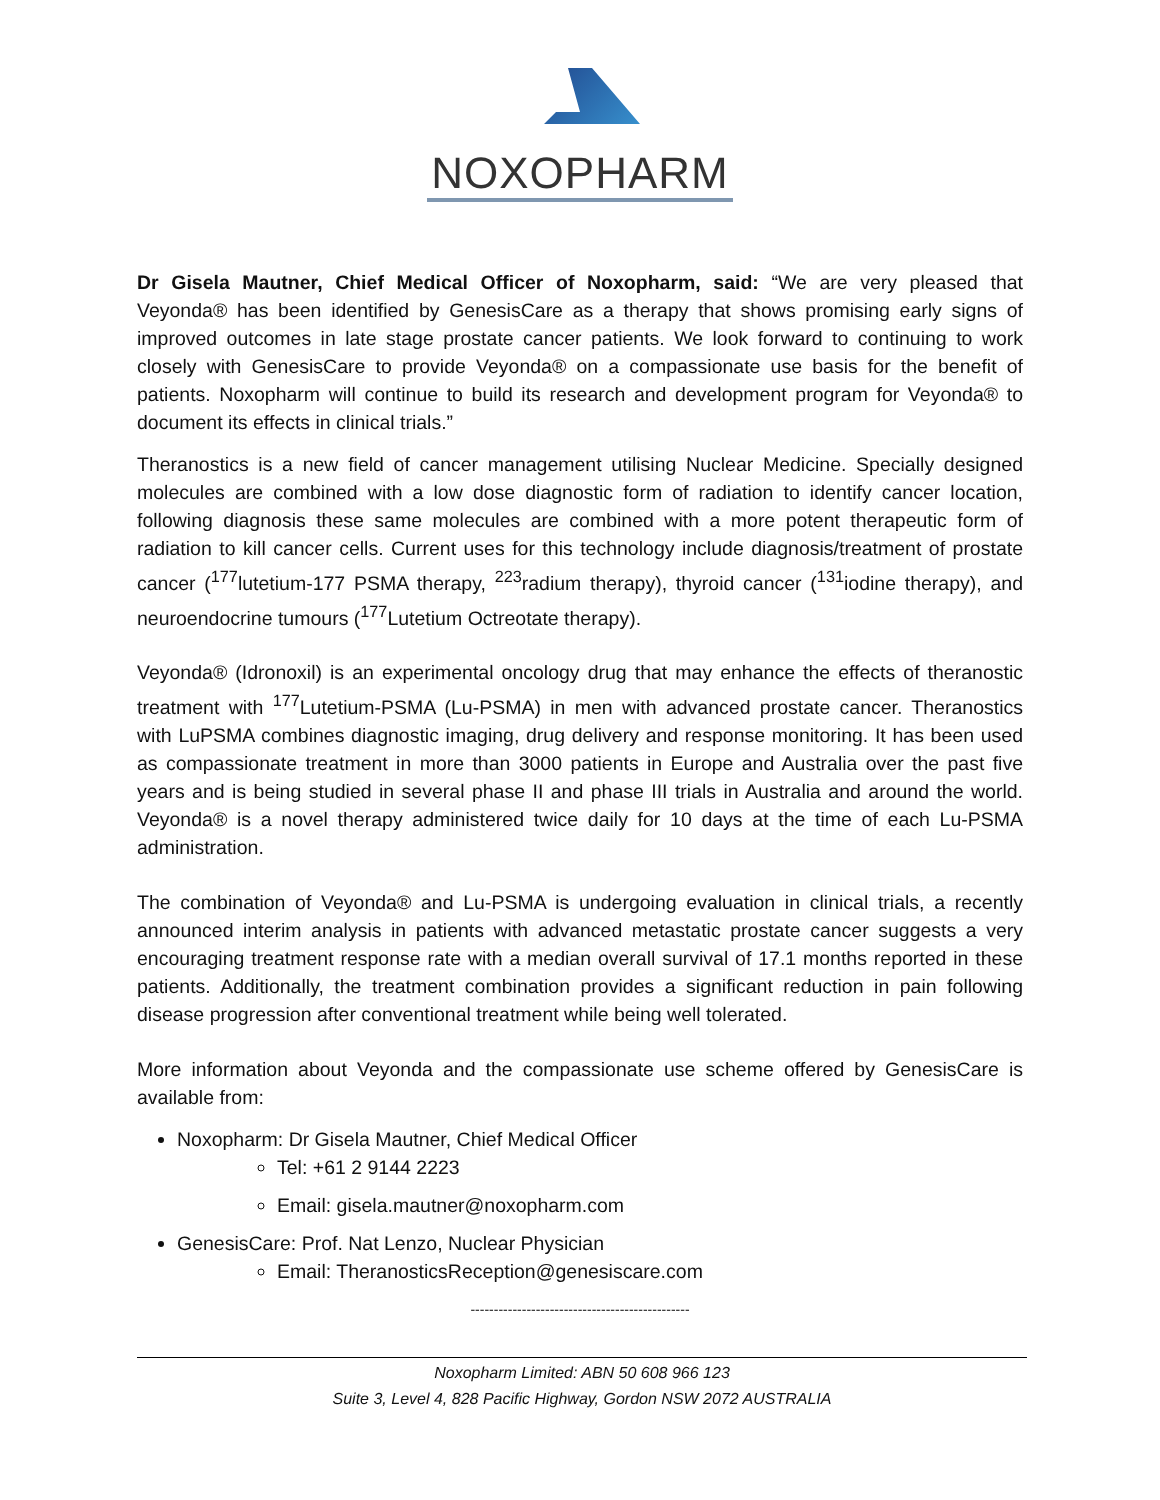NOXOPHARM
Dr Gisela Mautner, Chief Medical Officer of Noxopharm, said: “We are very pleased that Veyonda® has been identified by GenesisCare as a therapy that shows promising early signs of improved outcomes in late stage prostate cancer patients. We look forward to continuing to work closely with GenesisCare to provide Veyonda® on a compassionate use basis for the benefit of patients. Noxopharm will continue to build its research and development program for Veyonda® to document its effects in clinical trials.”
Theranostics is a new field of cancer management utilising Nuclear Medicine. Specially designed molecules are combined with a low dose diagnostic form of radiation to identify cancer location, following diagnosis these same molecules are combined with a more potent therapeutic form of radiation to kill cancer cells. Current uses for this technology include diagnosis/treatment of prostate cancer (<sup>177</sup>lutetium-177 PSMA therapy, <sup>223</sup>radium therapy), thyroid cancer (<sup>131</sup>iodine therapy), and neuroendocrine tumours (<sup>177</sup>Lutetium Octreotate therapy).
Veyonda® (Idronoxil) is an experimental oncology drug that may enhance the effects of theranostic treatment with <sup>177</sup>Lutetium-PSMA (Lu-PSMA) in men with advanced prostate cancer. Theranostics with LuPSMA combines diagnostic imaging, drug delivery and response monitoring. It has been used as compassionate treatment in more than 3000 patients in Europe and Australia over the past five years and is being studied in several phase II and phase III trials in Australia and around the world. Veyonda® is a novel therapy administered twice daily for 10 days at the time of each Lu-PSMA administration.
The combination of Veyonda® and Lu-PSMA is undergoing evaluation in clinical trials, a recently announced interim analysis in patients with advanced metastatic prostate cancer suggests a very encouraging treatment response rate with a median overall survival of 17.1 months reported in these patients. Additionally, the treatment combination provides a significant reduction in pain following disease progression after conventional treatment while being well tolerated.
More information about Veyonda and the compassionate use scheme offered by GenesisCare is available from:
Noxopharm: Dr Gisela Mautner, Chief Medical Officer
Tel: +61 2 9144 2223
Email: gisela.mautner@noxopharm.com
GenesisCare: Prof. Nat Lenzo, Nuclear Physician
Email: TheranosticsReception@genesiscare.com
-----------------------------------------------
Noxopharm Limited: ABN 50 608 966 123
Suite 3, Level 4, 828 Pacific Highway, Gordon NSW 2072 AUSTRALIA